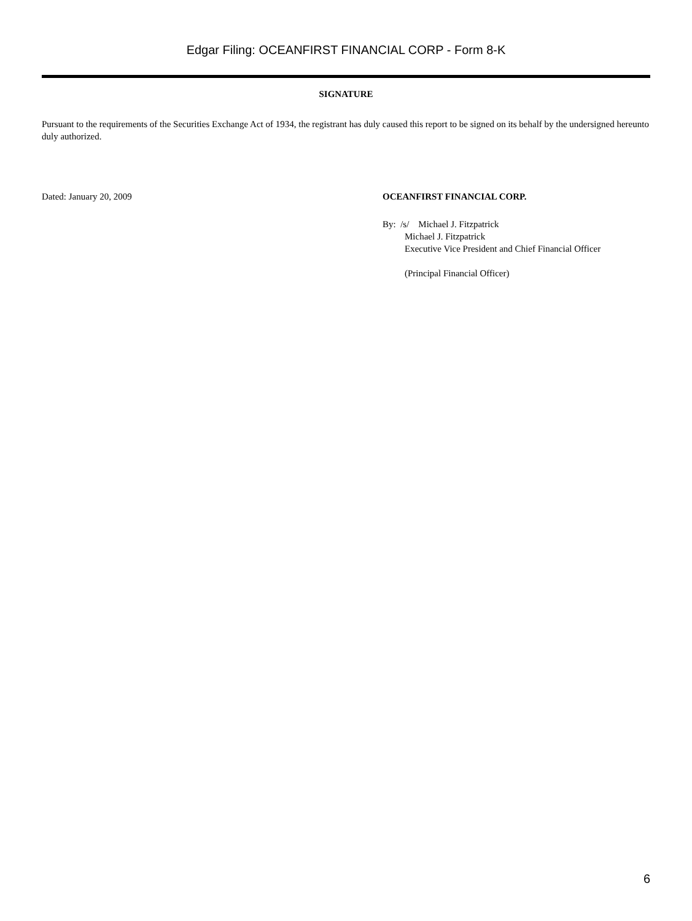Edgar Filing: OCEANFIRST FINANCIAL CORP - Form 8-K
SIGNATURE
Pursuant to the requirements of the Securities Exchange Act of 1934, the registrant has duly caused this report to be signed on its behalf by the undersigned hereunto duly authorized.
Dated: January 20, 2009 OCEANFIRST FINANCIAL CORP.
By: /s/ Michael J. Fitzpatrick
Michael J. Fitzpatrick
Executive Vice President and Chief Financial Officer
(Principal Financial Officer)
6